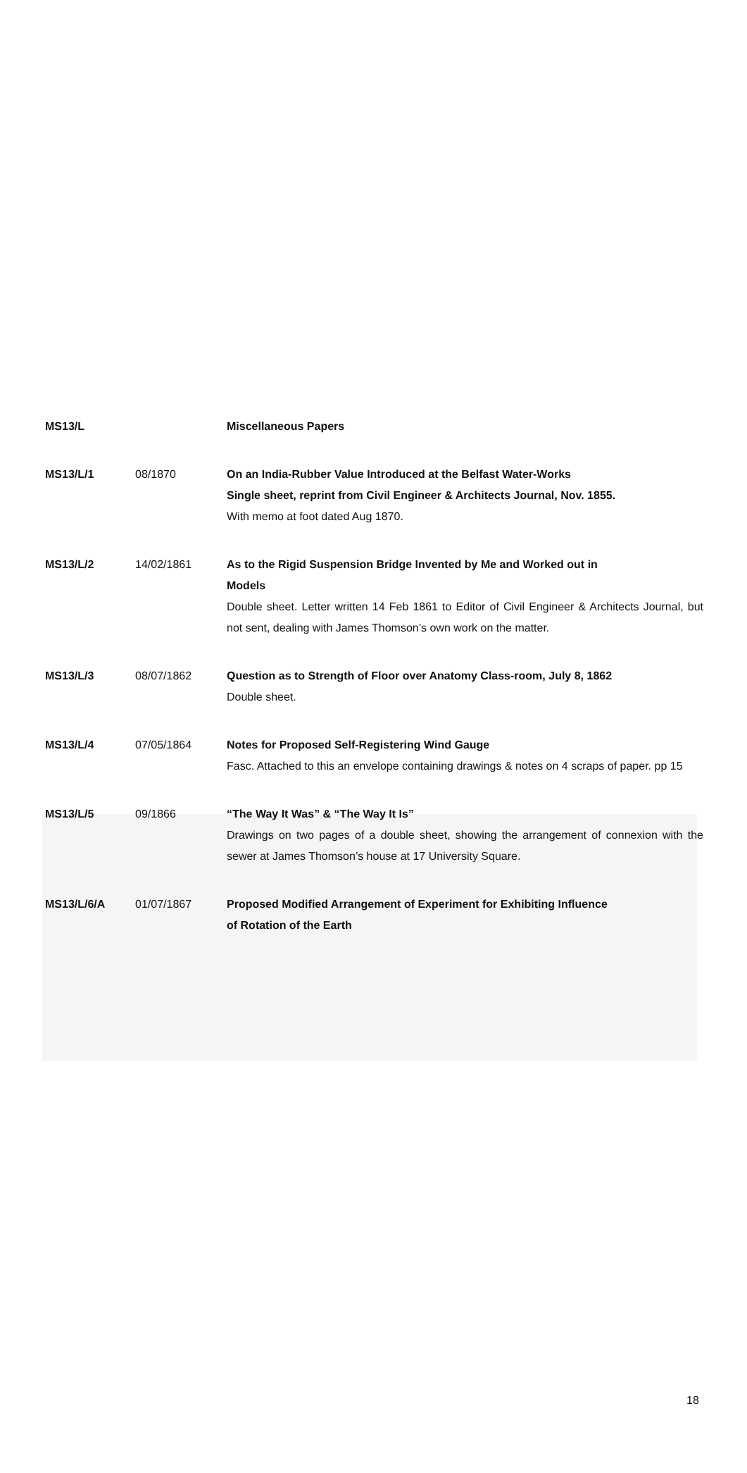| MS13/L | | Miscellaneous Papers |
| MS13/L/1 | 08/1870 | On an India-Rubber Value Introduced at the Belfast Water-Works Single sheet, reprint from Civil Engineer & Architects Journal, Nov. 1855. With memo at foot dated Aug 1870. |
| MS13/L/2 | 14/02/1861 | As to the Rigid Suspension Bridge Invented by Me and Worked out in Models Double sheet. Letter written 14 Feb 1861 to Editor of Civil Engineer & Architects Journal, but not sent, dealing with James Thomson’s own work on the matter. |
| MS13/L/3 | 08/07/1862 | Question as to Strength of Floor over Anatomy Class-room, July 8, 1862 Double sheet. |
| MS13/L/4 | 07/05/1864 | Notes for Proposed Self-Registering Wind Gauge Fasc. Attached to this an envelope containing drawings & notes on 4 scraps of paper. pp 15 |
| MS13/L/5 | 09/1866 | “The Way It Was” & “The Way It Is” Drawings on two pages of a double sheet, showing the arrangement of connexion with the sewer at James Thomson’s house at 17 University Square. |
| MS13/L/6/A | 01/07/1867 | Proposed Modified Arrangement of Experiment for Exhibiting Influence of Rotation of the Earth |
18